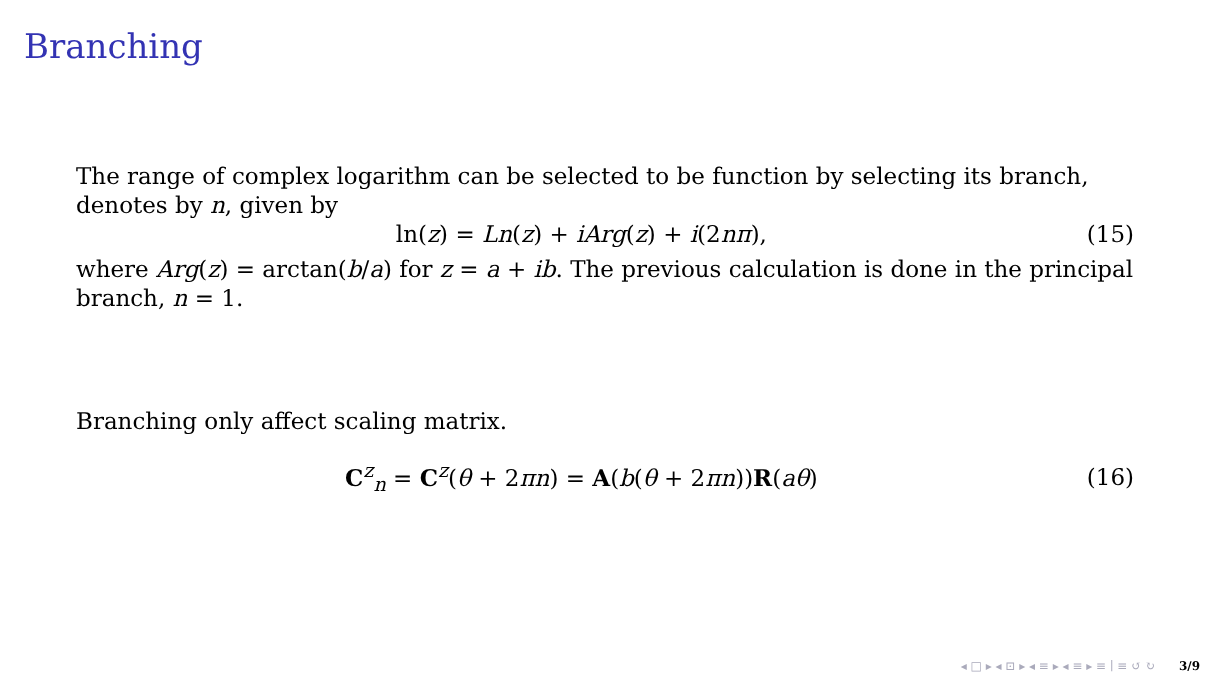Branching
The range of complex logarithm can be selected to be function by selecting its branch, denotes by n, given by
ln(z) = Ln(z) + iArg(z) + i(2nπ), (15)
where Arg(z) = arctan(b/a) for z = a + ib. The previous calculation is done in the principal branch, n = 1.
Branching only affect scaling matrix.
C<sup>z</sup><sub>n</sub> = C<sup>z</sup>(θ + 2πn) = A(b(θ + 2πn))R(aθ) (16)
◂ □ ▸ ◂ ⊡ ▸ ◂ ≡ ▸ ◂ ≡ ▸ ≡ ∣ ≡ ↺ ↻ 3/9